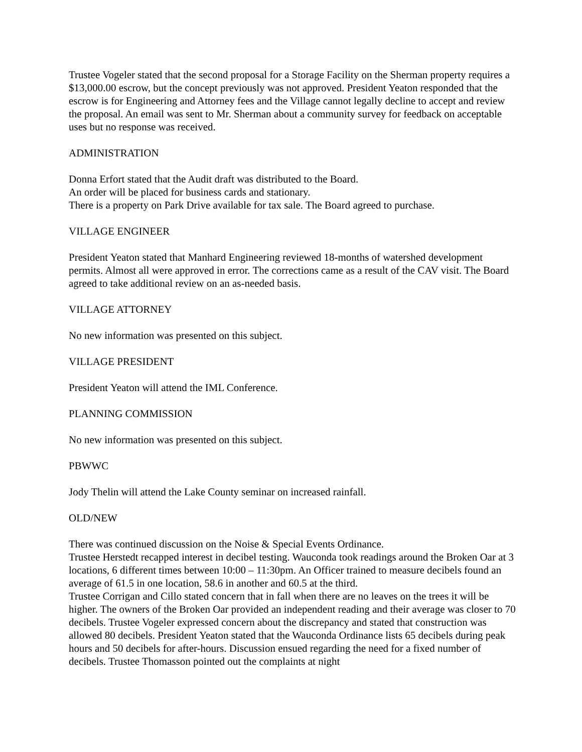Trustee Vogeler stated that the second proposal for a Storage Facility on the Sherman property requires a $13,000.00 escrow, but the concept previously was not approved. President Yeaton responded that the escrow is for Engineering and Attorney fees and the Village cannot legally decline to accept and review the proposal. An email was sent to Mr. Sherman about a community survey for feedback on acceptable uses but no response was received.
ADMINISTRATION
Donna Erfort stated that the Audit draft was distributed to the Board.
An order will be placed for business cards and stationary.
There is a property on Park Drive available for tax sale. The Board agreed to purchase.
VILLAGE ENGINEER
President Yeaton stated that Manhard Engineering reviewed 18-months of watershed development permits. Almost all were approved in error. The corrections came as a result of the CAV visit. The Board agreed to take additional review on an as-needed basis.
VILLAGE ATTORNEY
No new information was presented on this subject.
VILLAGE PRESIDENT
President Yeaton will attend the IML Conference.
PLANNING COMMISSION
No new information was presented on this subject.
PBWWC
Jody Thelin will attend the Lake County seminar on increased rainfall.
OLD/NEW
There was continued discussion on the Noise & Special Events Ordinance.
Trustee Herstedt recapped interest in decibel testing. Wauconda took readings around the Broken Oar at 3 locations, 6 different times between 10:00 – 11:30pm. An Officer trained to measure decibels found an average of 61.5 in one location, 58.6 in another and 60.5 at the third.
Trustee Corrigan and Cillo stated concern that in fall when there are no leaves on the trees it will be higher. The owners of the Broken Oar provided an independent reading and their average was closer to 70 decibels. Trustee Vogeler expressed concern about the discrepancy and stated that construction was allowed 80 decibels. President Yeaton stated that the Wauconda Ordinance lists 65 decibels during peak hours and 50 decibels for after-hours. Discussion ensued regarding the need for a fixed number of decibels. Trustee Thomasson pointed out the complaints at night